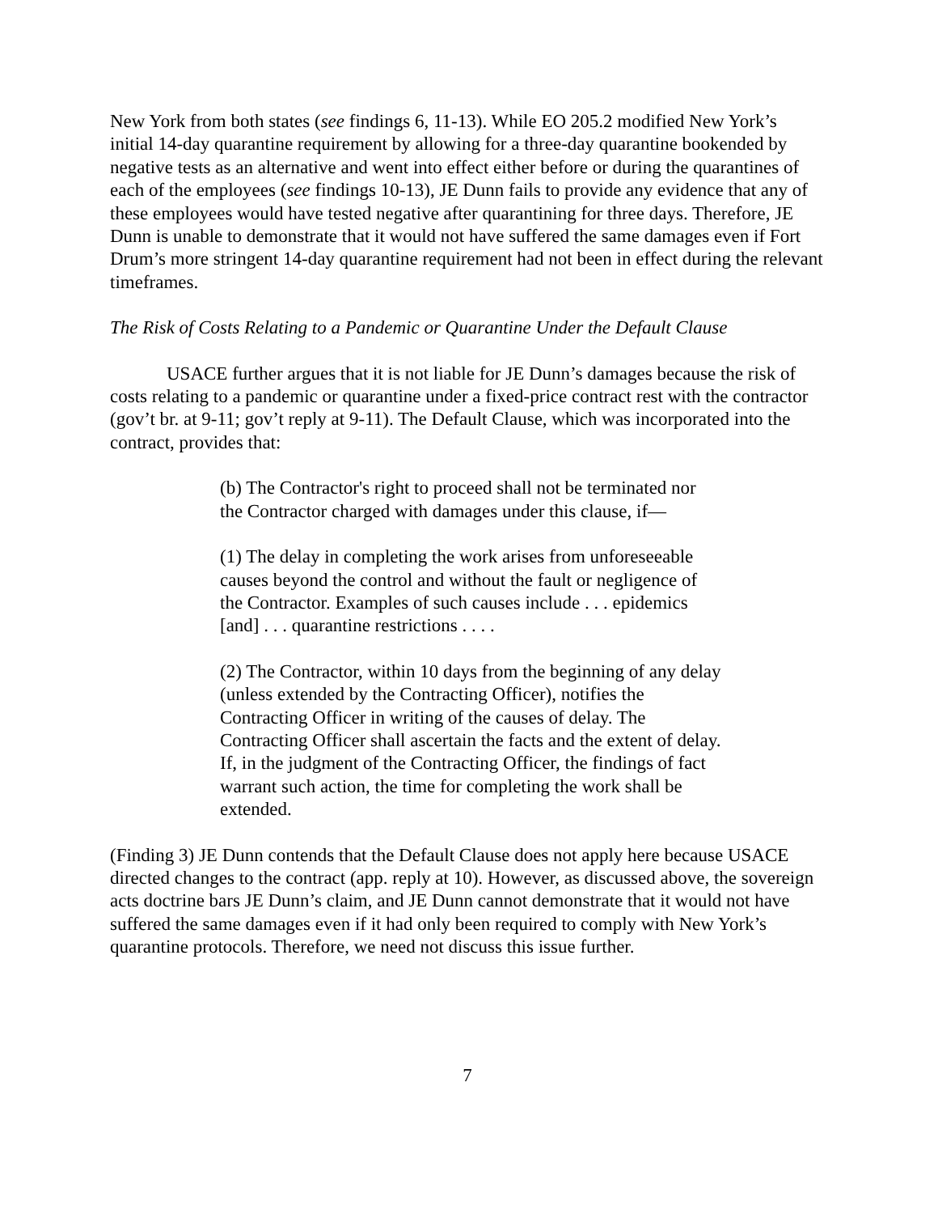New York from both states (see findings 6, 11-13). While EO 205.2 modified New York’s initial 14-day quarantine requirement by allowing for a three-day quarantine bookended by negative tests as an alternative and went into effect either before or during the quarantines of each of the employees (see findings 10-13), JE Dunn fails to provide any evidence that any of these employees would have tested negative after quarantining for three days. Therefore, JE Dunn is unable to demonstrate that it would not have suffered the same damages even if Fort Drum’s more stringent 14-day quarantine requirement had not been in effect during the relevant timeframes.
The Risk of Costs Relating to a Pandemic or Quarantine Under the Default Clause
USACE further argues that it is not liable for JE Dunn’s damages because the risk of costs relating to a pandemic or quarantine under a fixed-price contract rest with the contractor (gov’t br. at 9-11; gov’t reply at 9-11). The Default Clause, which was incorporated into the contract, provides that:
(b) The Contractor's right to proceed shall not be terminated nor the Contractor charged with damages under this clause, if—
(1) The delay in completing the work arises from unforeseeable causes beyond the control and without the fault or negligence of the Contractor. Examples of such causes include . . . epidemics [and] . . . quarantine restrictions . . . .
(2) The Contractor, within 10 days from the beginning of any delay (unless extended by the Contracting Officer), notifies the Contracting Officer in writing of the causes of delay. The Contracting Officer shall ascertain the facts and the extent of delay. If, in the judgment of the Contracting Officer, the findings of fact warrant such action, the time for completing the work shall be extended.
(Finding 3) JE Dunn contends that the Default Clause does not apply here because USACE directed changes to the contract (app. reply at 10). However, as discussed above, the sovereign acts doctrine bars JE Dunn’s claim, and JE Dunn cannot demonstrate that it would not have suffered the same damages even if it had only been required to comply with New York’s quarantine protocols. Therefore, we need not discuss this issue further.
7